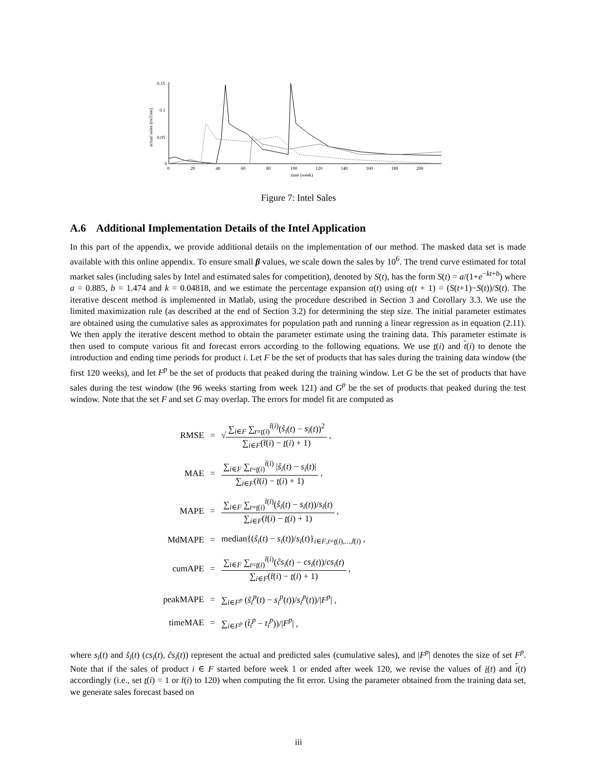0.15
0.1
0.05
0
0
20
40
60
80
100
120
140
160
180
200
time (week)
actual sales (million)
Figure 7: Intel Sales
A.6 Additional Implementation Details of the Intel Application
In this part of the appendix, we provide additional details on the implementation of our method. The masked data set is made available with this online appendix. To ensure small β values, we scale down the sales by 10<sup>6</sup>. The trend curve estimated for total market sales (including sales by Intel and estimated sales for competition), denoted by S(t), has the form S(t) = a/(1+e<sup>−kt+b</sup>) where a = 0.885, b = 1.474 and k = 0.04818, and we estimate the percentage expansion α(t) using α(t + 1) = (S(t+1)−S(t))/S(t). The iterative descent method is implemented in Matlab, using the procedure described in Section 3 and Corollary 3.3. We use the limited maximization rule (as described at the end of Section 3.2) for determining the step size. The initial parameter estimates are obtained using the cumulative sales as approximates for population path and running a linear regression as in equation (2.11). We then apply the iterative descent method to obtain the parameter estimate using the training data. This parameter estimate is then used to compute various fit and forecast errors according to the following equations. We use t(i) and t(i) to denote the introduction and ending time periods for product i. Let F be the set of products that has sales during the training data window (the first 120 weeks), and let F<sup>p</sup> be the set of products that peaked during the training window. Let G be the set of products that have sales during the test window (the 96 weeks starting from week 121) and G<sup>p</sup> be the set of products that peaked during the test window. Note that the set F and set G may overlap. The errors for model fit are computed as
| RMSE | = | √ ∑<sub>i∈F</sub> ∑<sub>t=t(i)</sub><sup>t̄(i)</sup>( ŝ<sub>i</sub> ( t ) − s<sub>i</sub> ( t ))<sup>2</sup> ∑<sub>i∈F</sub>( t̄ ( i ) − t ( i ) + 1) , |
| MAE | = | ∑<sub>i∈F</sub> ∑<sub>t=t(i)</sub><sup>t̄(i)</sup> / ŝ<sub>i</sub> ( t ) − s<sub>i</sub> ( t )/ ∑<sub>i∈F</sub>( t̄ ( i ) − t ( i ) + 1) , |
| MAPE | = | ∑<sub>i∈F</sub> ∑<sub>t=t(i)</sub><sup>t̄(i)</sup>( ŝ<sub>i</sub> ( t ) − s<sub>i</sub> ( t ))/ s<sub>i</sub> ( t ) ∑<sub>i∈F</sub>( t̄ ( i ) − t ( i ) + 1) , |
| MdMAPE | = | median{( ŝ<sub>i</sub> ( t ) − s<sub>i</sub> ( t ))/ s<sub>i</sub> ( t )}<sub>i∈F,t=t(i),...,t̄(i)</sub> , |
| cumAPE | = | ∑<sub>i∈F</sub> ∑<sub>t=t(i)</sub><sup>t̄(i)</sup>( ĉs<sub>i</sub> ( t ) − cs<sub>i</sub> ( t ))/ cs<sub>i</sub> ( t ) ∑<sub>i∈F</sub>( t̄ ( i ) − t ( i ) + 1) , |
| peakMAPE | = | ∑<sub>i∈F<sup>p</sup></sub> ( ŝ<sub>i</sub><sup>p</sup> ( t ) − s<sub>i</sub><sup>p</sup> ( t ))/ s<sub>i</sub><sup>p</sup> ( t ))// F<sup>p</sup> / , |
| timeMAE | = | ∑<sub>i∈F<sup>p</sup></sub> ( t̂<sub>i</sub><sup>p</sup> − t<sub>i</sub><sup>p</sup> ))// F<sup>p</sup> / , |
where s<sub>i</sub>(t) and ŝ<sub>i</sub>(t) (cs<sub>i</sub>(t), ĉs<sub>i</sub>(t)) represent the actual and predicted sales (cumulative sales), and |F<sup>p</sup>| denotes the size of set F<sup>p</sup>. Note that if the sales of product i ∈ F started before week 1 or ended after week 120, we revise the values of i(t) and i(t) accordingly (i.e., set t(i) = 1 or t̄(i) to 120) when computing the fit error. Using the parameter obtained from the training data set, we generate sales forecast based on
iii